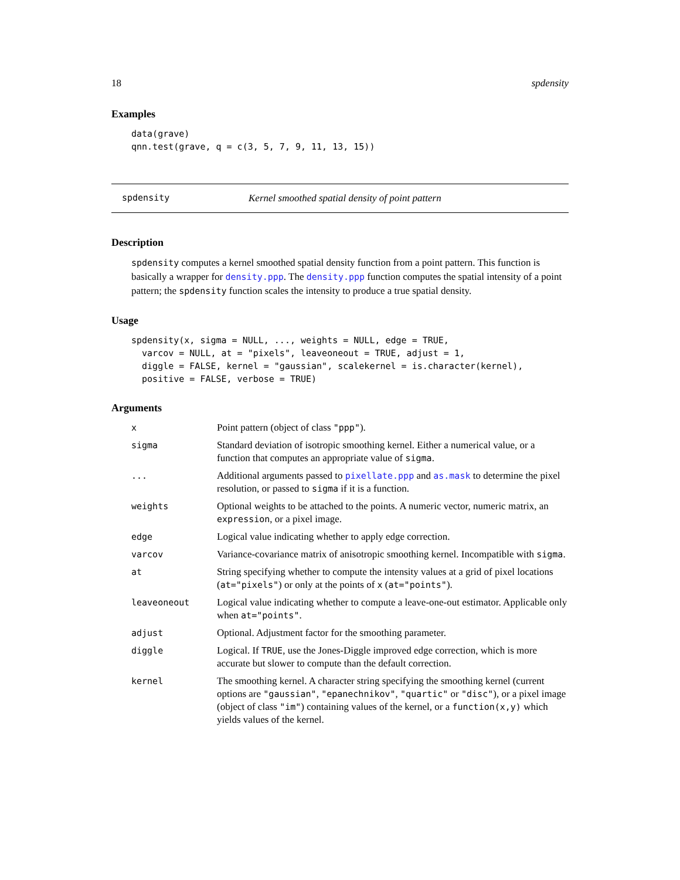18 spdensity
Examples
data(grave)
qnn.test(grave, q = c(3, 5, 7, 9, 11, 13, 15))
spdensity Kernel smoothed spatial density of point pattern
Description
spdensity computes a kernel smoothed spatial density function from a point pattern. This function is basically a wrapper for density.ppp. The density.ppp function computes the spatial intensity of a point pattern; the spdensity function scales the intensity to produce a true spatial density.
Usage
spdensity(x, sigma = NULL, ..., weights = NULL, edge = TRUE,
  varcov = NULL, at = "pixels", leaveoneout = TRUE, adjust = 1,
  diggle = FALSE, kernel = "gaussian", scalekernel = is.character(kernel),
  positive = FALSE, verbose = TRUE)
Arguments
x Point pattern (object of class "ppp").
sigma Standard deviation of isotropic smoothing kernel. Either a numerical value, or a function that computes an appropriate value of sigma.
... Additional arguments passed to pixellate.ppp and as.mask to determine the pixel resolution, or passed to sigma if it is a function.
weights Optional weights to be attached to the points. A numeric vector, numeric matrix, an expression, or a pixel image.
edge Logical value indicating whether to apply edge correction.
varcov Variance-covariance matrix of anisotropic smoothing kernel. Incompatible with sigma.
at String specifying whether to compute the intensity values at a grid of pixel locations (at="pixels") or only at the points of x (at="points").
leaveoneout Logical value indicating whether to compute a leave-one-out estimator. Applicable only when at="points".
adjust Optional. Adjustment factor for the smoothing parameter.
diggle Logical. If TRUE, use the Jones-Diggle improved edge correction, which is more accurate but slower to compute than the default correction.
kernel The smoothing kernel. A character string specifying the smoothing kernel (current options are "gaussian", "epanechnikov", "quartic" or "disc"), or a pixel image (object of class "im") containing values of the kernel, or a function(x,y) which yields values of the kernel.